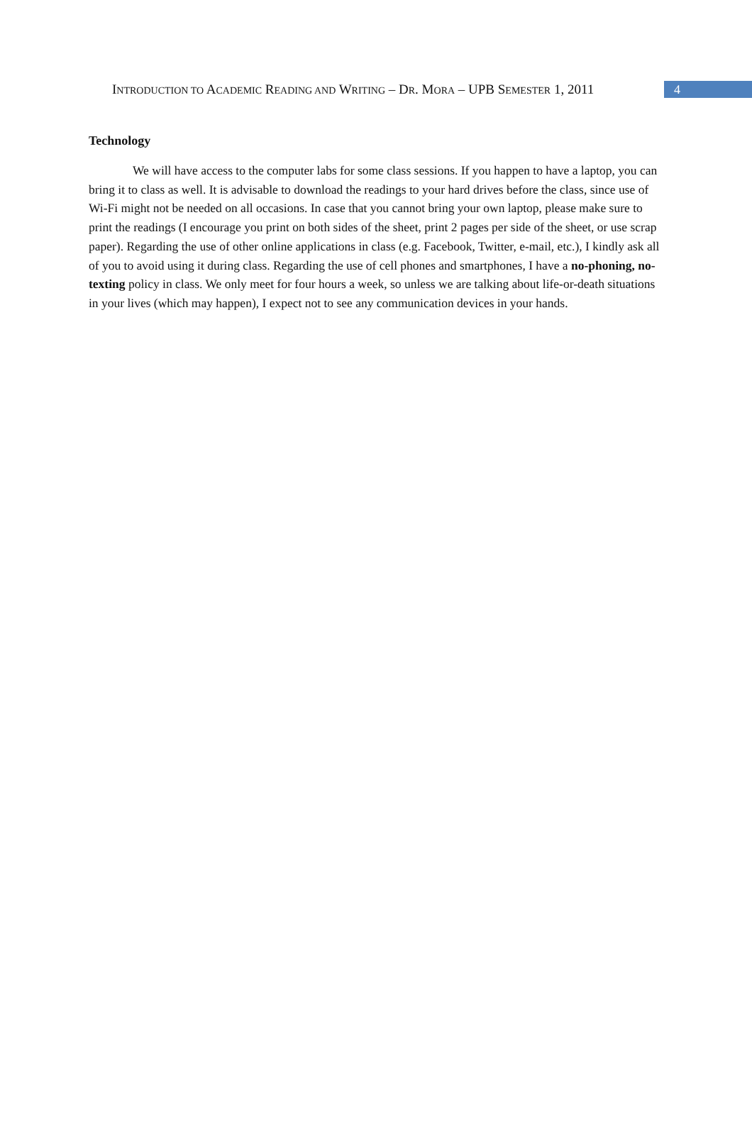INTRODUCTION TO ACADEMIC READING AND WRITING – DR. MORA – UPB SEMESTER 1, 2011
4
Technology
We will have access to the computer labs for some class sessions. If you happen to have a laptop, you can bring it to class as well. It is advisable to download the readings to your hard drives before the class, since use of Wi-Fi might not be needed on all occasions. In case that you cannot bring your own laptop, please make sure to print the readings (I encourage you print on both sides of the sheet, print 2 pages per side of the sheet, or use scrap paper). Regarding the use of other online applications in class (e.g. Facebook, Twitter, e-mail, etc.), I kindly ask all of you to avoid using it during class. Regarding the use of cell phones and smartphones, I have a no-phoning, no-texting policy in class. We only meet for four hours a week, so unless we are talking about life-or-death situations in your lives (which may happen), I expect not to see any communication devices in your hands.